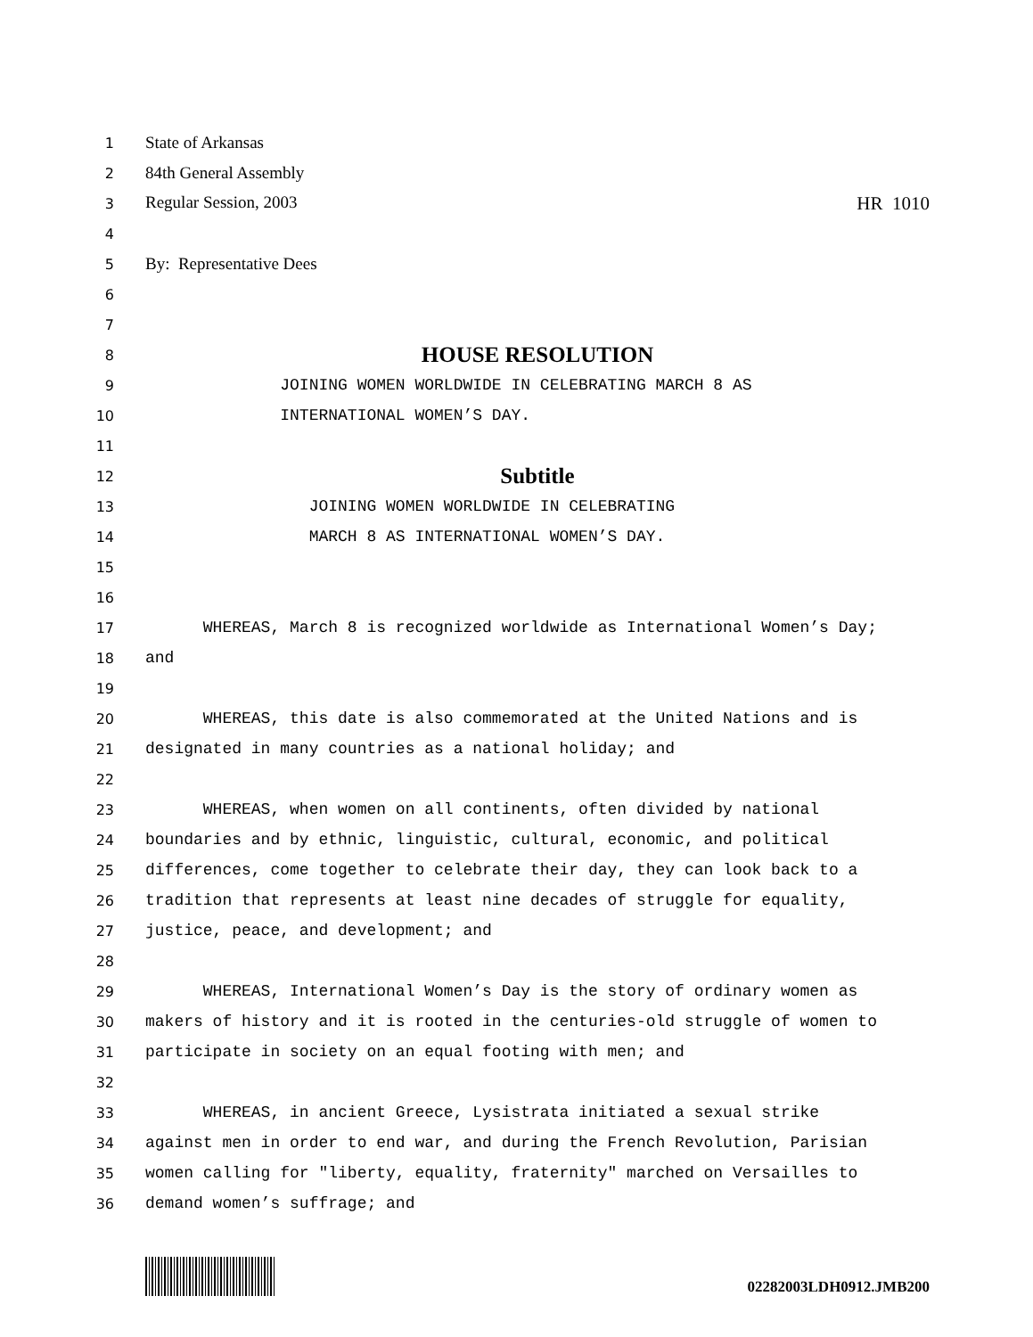1 State of Arkansas
2 84th General Assembly
3 Regular Session, 2003 HR 1010
4
5 By: Representative Dees
6
7
8 HOUSE RESOLUTION
9 JOINING WOMEN WORLDWIDE IN CELEBRATING MARCH 8 AS
10 INTERNATIONAL WOMEN’S DAY.
11
12 Subtitle
13 JOINING WOMEN WORLDWIDE IN CELEBRATING
14 MARCH 8 AS INTERNATIONAL WOMEN’S DAY.
15
16
17 WHEREAS, March 8 is recognized worldwide as International Women’s Day;
18 and
19
20 WHEREAS, this date is also commemorated at the United Nations and is
21 designated in many countries as a national holiday; and
22
23 WHEREAS, when women on all continents, often divided by national
24 boundaries and by ethnic, linguistic, cultural, economic, and political
25 differences, come together to celebrate their day, they can look back to a
26 tradition that represents at least nine decades of struggle for equality,
27 justice, peace, and development; and
28
29 WHEREAS, International Women’s Day is the story of ordinary women as
30 makers of history and it is rooted in the centuries-old struggle of women to
31 participate in society on an equal footing with men; and
32
33 WHEREAS, in ancient Greece, Lysistrata initiated a sexual strike
34 against men in order to end war, and during the French Revolution, Parisian
35 women calling for "liberty, equality, fraternity" marched on Versailles to
36 demand women’s suffrage; and
02282003LDH0912.JMB200